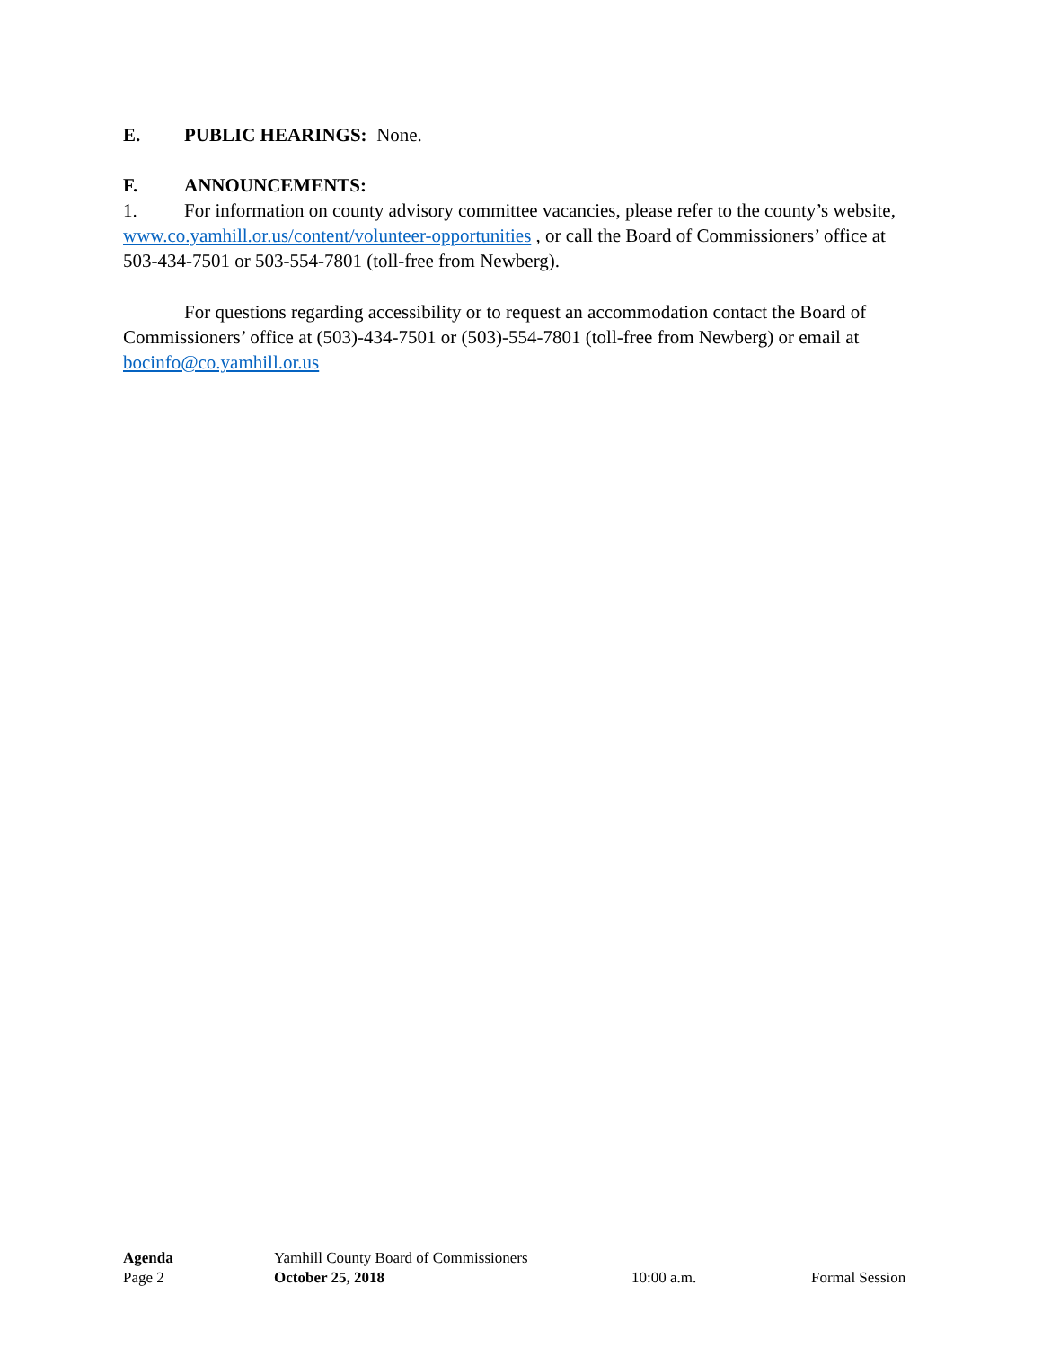E. PUBLIC HEARINGS: None.
F. ANNOUNCEMENTS:
1. For information on county advisory committee vacancies, please refer to the county’s website, www.co.yamhill.or.us/content/volunteer-opportunities , or call the Board of Commissioners’ office at 503-434-7501 or 503-554-7801 (toll-free from Newberg).
For questions regarding accessibility or to request an accommodation contact the Board of Commissioners’ office at (503)-434-7501 or (503)-554-7801 (toll-free from Newberg) or email at bocinfo@co.yamhill.or.us
Agenda Yamhill County Board of Commissioners
Page 2 October 25, 2018 10:00 a.m. Formal Session